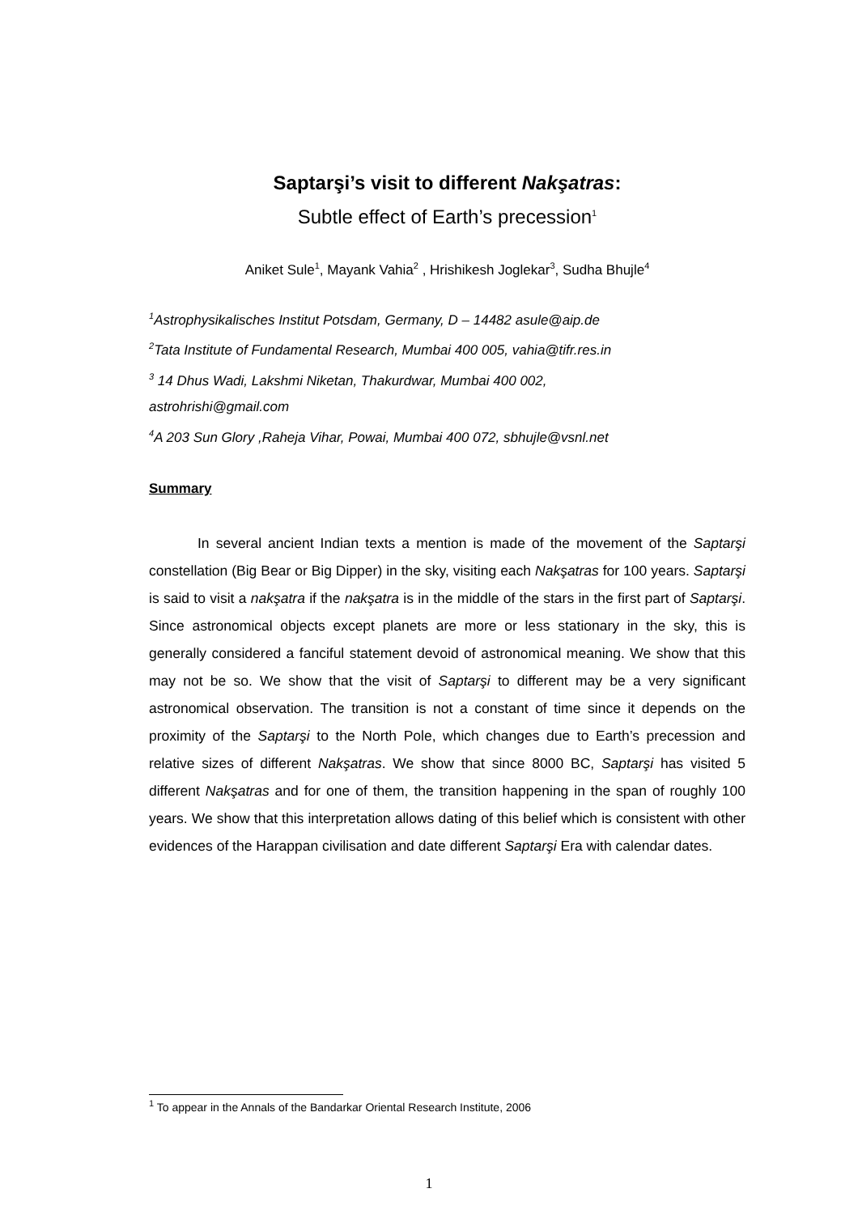Saptarşi’s visit to different Nakşatras:
Subtle effect of Earth’s precession<sup>1</sup>
Aniket Sule<sup>1</sup>, Mayank Vahia<sup>2</sup> , Hrishikesh Joglekar<sup>3</sup>, Sudha Bhujle<sup>4</sup>
<sup>1</sup> Astrophysikalisches Institut Potsdam, Germany, D – 14482 asule@aip.de
<sup>2</sup> Tata Institute of Fundamental Research, Mumbai 400 005, vahia@tifr.res.in
<sup>3</sup> 14 Dhus Wadi, Lakshmi Niketan, Thakurdwar, Mumbai 400 002,
astrohrishi@gmail.com
<sup>4</sup> A 203 Sun Glory ,Raheja Vihar, Powai, Mumbai 400 072, sbhujle@vsnl.net
Summary
In several ancient Indian texts a mention is made of the movement of the Saptarşi constellation (Big Bear or Big Dipper) in the sky, visiting each Nakşatras for 100 years. Saptarşi is said to visit a nakşatra if the nakşatra is in the middle of the stars in the first part of Saptarşi. Since astronomical objects except planets are more or less stationary in the sky, this is generally considered a fanciful statement devoid of astronomical meaning. We show that this may not be so. We show that the visit of Saptarşi to different may be a very significant astronomical observation. The transition is not a constant of time since it depends on the proximity of the Saptarşi to the North Pole, which changes due to Earth’s precession and relative sizes of different Nakşatras. We show that since 8000 BC, Saptarşi has visited 5 different Nakşatras and for one of them, the transition happening in the span of roughly 100 years. We show that this interpretation allows dating of this belief which is consistent with other evidences of the Harappan civilisation and date different Saptarşi Era with calendar dates.
<sup>1</sup> To appear in the Annals of the Bandarkar Oriental Research Institute, 2006
1